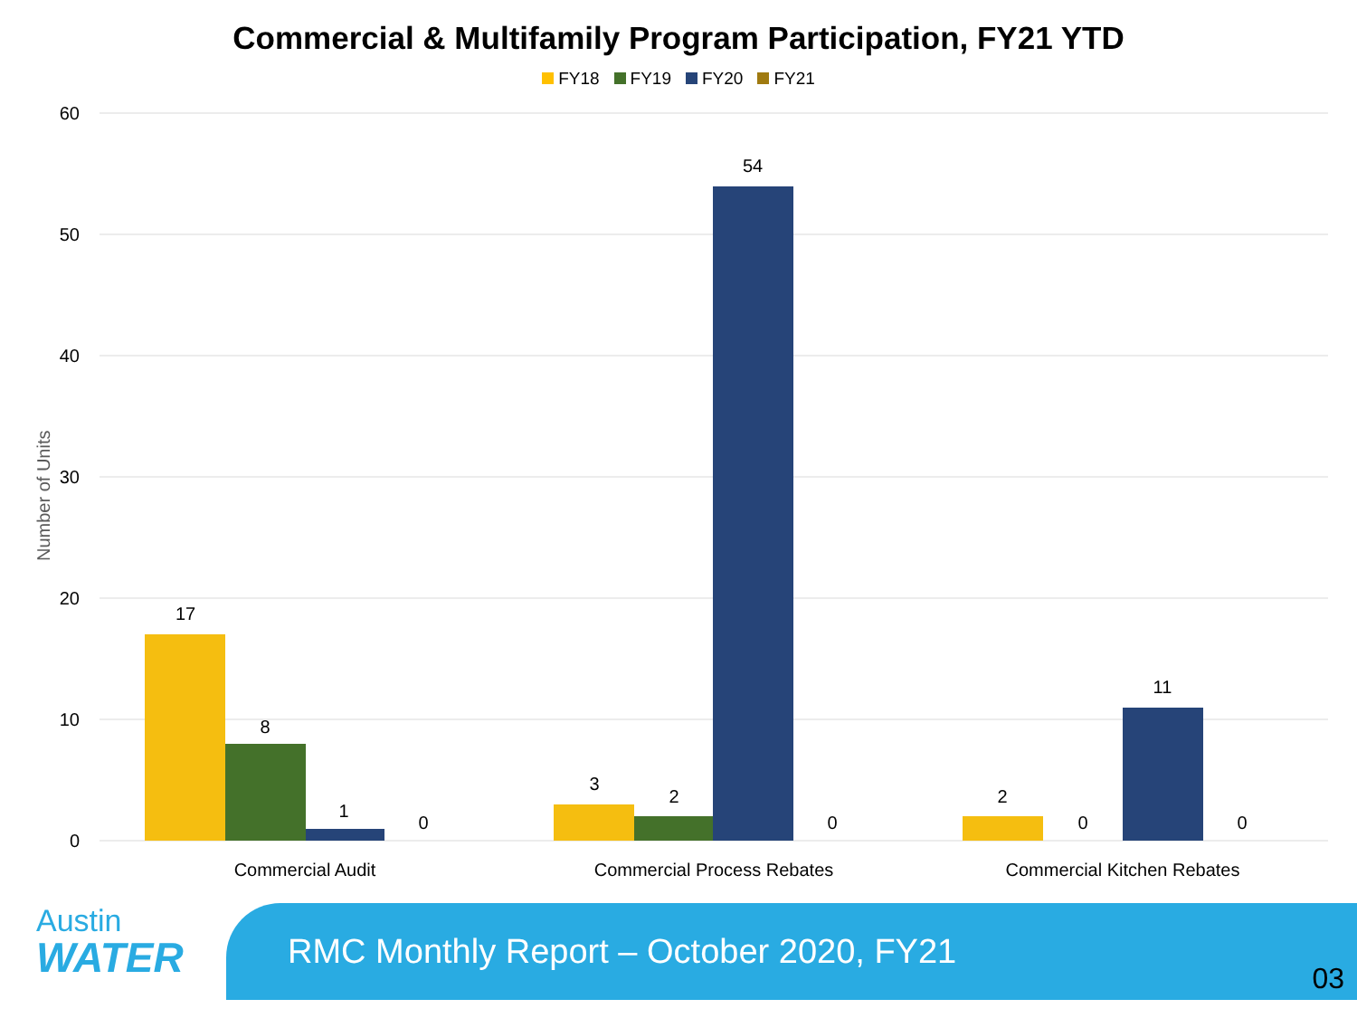Commercial & Multifamily Program Participation, FY21 YTD
FY18 FY19 FY20 FY21
Number of Units
60
50
40
30
20
10
0
17
8
1
0
3
2
54
0
2
0
11
0
Commercial Audit
Commercial Process Rebates
Commercial Kitchen Rebates
Austin
WATER
RMC Monthly Report – October 2020, FY21
03